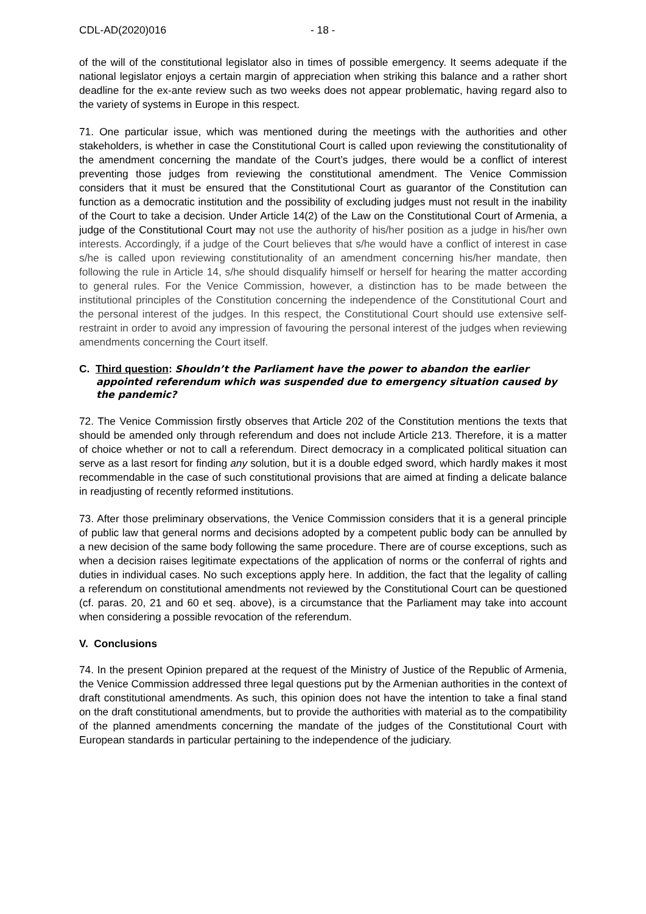CDL-AD(2020)016 - 18 -
of the will of the constitutional legislator also in times of possible emergency. It seems adequate if the national legislator enjoys a certain margin of appreciation when striking this balance and a rather short deadline for the ex-ante review such as two weeks does not appear problematic, having regard also to the variety of systems in Europe in this respect.
71. One particular issue, which was mentioned during the meetings with the authorities and other stakeholders, is whether in case the Constitutional Court is called upon reviewing the constitutionality of the amendment concerning the mandate of the Court’s judges, there would be a conflict of interest preventing those judges from reviewing the constitutional amendment. The Venice Commission considers that it must be ensured that the Constitutional Court as guarantor of the Constitution can function as a democratic institution and the possibility of excluding judges must not result in the inability of the Court to take a decision. Under Article 14(2) of the Law on the Constitutional Court of Armenia, a judge of the Constitutional Court may not use the authority of his/her position as a judge in his/her own interests. Accordingly, if a judge of the Court believes that s/he would have a conflict of interest in case s/he is called upon reviewing constitutionality of an amendment concerning his/her mandate, then following the rule in Article 14, s/he should disqualify himself or herself for hearing the matter according to general rules. For the Venice Commission, however, a distinction has to be made between the institutional principles of the Constitution concerning the independence of the Constitutional Court and the personal interest of the judges. In this respect, the Constitutional Court should use extensive self-restraint in order to avoid any impression of favouring the personal interest of the judges when reviewing amendments concerning the Court itself.
C. Third question: Shouldn’t the Parliament have the power to abandon the earlier appointed referendum which was suspended due to emergency situation caused by the pandemic?
72. The Venice Commission firstly observes that Article 202 of the Constitution mentions the texts that should be amended only through referendum and does not include Article 213. Therefore, it is a matter of choice whether or not to call a referendum. Direct democracy in a complicated political situation can serve as a last resort for finding any solution, but it is a double edged sword, which hardly makes it most recommendable in the case of such constitutional provisions that are aimed at finding a delicate balance in readjusting of recently reformed institutions.
73. After those preliminary observations, the Venice Commission considers that it is a general principle of public law that general norms and decisions adopted by a competent public body can be annulled by a new decision of the same body following the same procedure. There are of course exceptions, such as when a decision raises legitimate expectations of the application of norms or the conferral of rights and duties in individual cases. No such exceptions apply here. In addition, the fact that the legality of calling a referendum on constitutional amendments not reviewed by the Constitutional Court can be questioned (cf. paras. 20, 21 and 60 et seq. above), is a circumstance that the Parliament may take into account when considering a possible revocation of the referendum.
V. Conclusions
74. In the present Opinion prepared at the request of the Ministry of Justice of the Republic of Armenia, the Venice Commission addressed three legal questions put by the Armenian authorities in the context of draft constitutional amendments. As such, this opinion does not have the intention to take a final stand on the draft constitutional amendments, but to provide the authorities with material as to the compatibility of the planned amendments concerning the mandate of the judges of the Constitutional Court with European standards in particular pertaining to the independence of the judiciary.